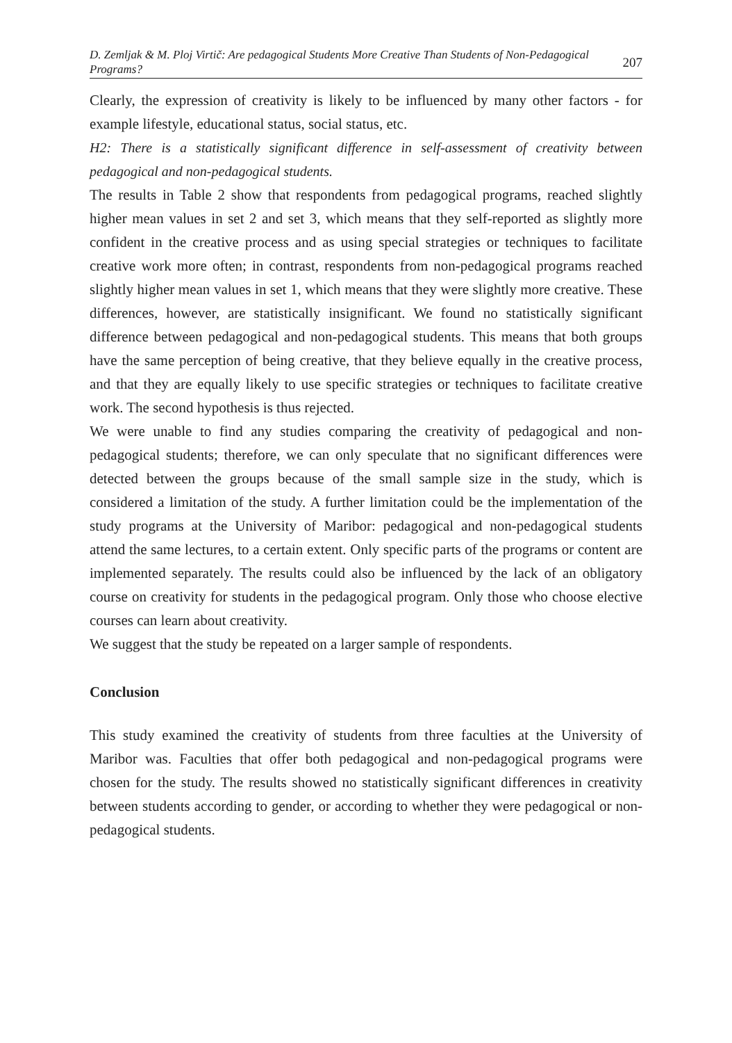D. Zemljak & M. Ploj Virtič: Are pedagogical Students More Creative Than Students of Non-Pedagogical Programs?
207
Clearly, the expression of creativity is likely to be influenced by many other factors - for example lifestyle, educational status, social status, etc.
H2: There is a statistically significant difference in self-assessment of creativity between pedagogical and non-pedagogical students.
The results in Table 2 show that respondents from pedagogical programs, reached slightly higher mean values in set 2 and set 3, which means that they self-reported as slightly more confident in the creative process and as using special strategies or techniques to facilitate creative work more often; in contrast, respondents from non-pedagogical programs reached slightly higher mean values in set 1, which means that they were slightly more creative. These differences, however, are statistically insignificant. We found no statistically significant difference between pedagogical and non-pedagogical students. This means that both groups have the same perception of being creative, that they believe equally in the creative process, and that they are equally likely to use specific strategies or techniques to facilitate creative work. The second hypothesis is thus rejected.
We were unable to find any studies comparing the creativity of pedagogical and non-pedagogical students; therefore, we can only speculate that no significant differences were detected between the groups because of the small sample size in the study, which is considered a limitation of the study. A further limitation could be the implementation of the study programs at the University of Maribor: pedagogical and non-pedagogical students attend the same lectures, to a certain extent. Only specific parts of the programs or content are implemented separately. The results could also be influenced by the lack of an obligatory course on creativity for students in the pedagogical program. Only those who choose elective courses can learn about creativity.
We suggest that the study be repeated on a larger sample of respondents.
Conclusion
This study examined the creativity of students from three faculties at the University of Maribor was. Faculties that offer both pedagogical and non-pedagogical programs were chosen for the study. The results showed no statistically significant differences in creativity between students according to gender, or according to whether they were pedagogical or non-pedagogical students.